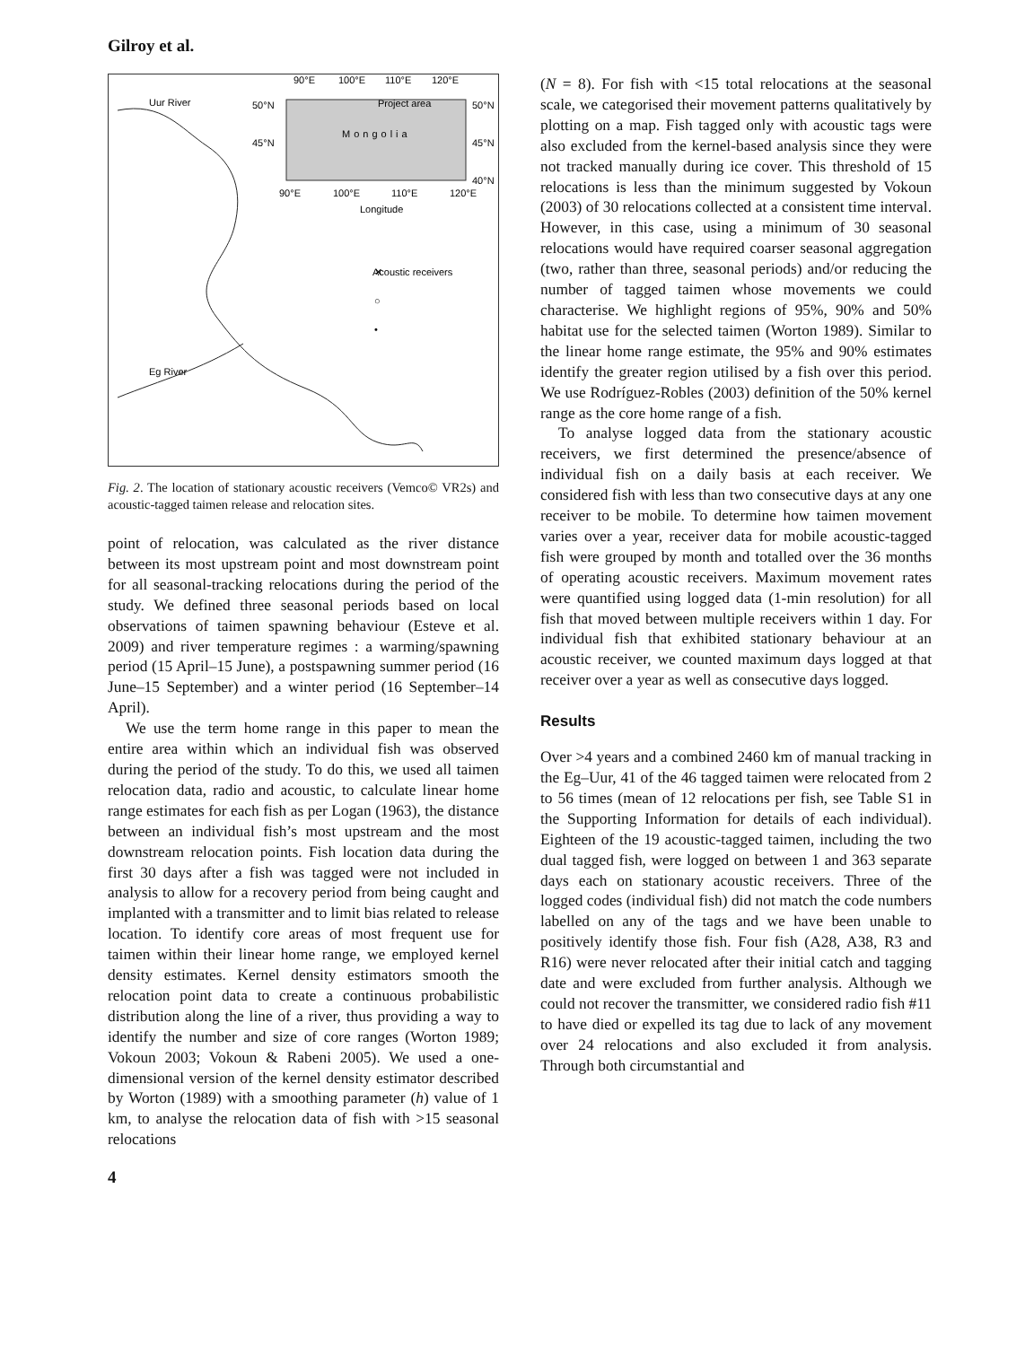Gilroy et al.
90°E
100°E
110°E
120°E
50°N
45°N
50°N
45°N
40°N
90°E
100°E
110°E
120°E
Longitude
Project area
Mongolia
Uur River
Eg River
✕
○
•
Acoustic receivers
Fig. 2. The location of stationary acoustic receivers (Vemco© VR2s) and acoustic-tagged taimen release and relocation sites.
point of relocation, was calculated as the river distance between its most upstream point and most downstream point for all seasonal-tracking relocations during the period of the study. We defined three seasonal periods based on local observations of taimen spawning behaviour (Esteve et al. 2009) and river temperature regimes : a warming/spawning period (15 April–15 June), a postspawning summer period (16 June–15 September) and a winter period (16 September–14 April).
We use the term home range in this paper to mean the entire area within which an individual fish was observed during the period of the study. To do this, we used all taimen relocation data, radio and acoustic, to calculate linear home range estimates for each fish as per Logan (1963), the distance between an individual fish’s most upstream and the most downstream relocation points. Fish location data during the first 30 days after a fish was tagged were not included in analysis to allow for a recovery period from being caught and implanted with a transmitter and to limit bias related to release location. To identify core areas of most frequent use for taimen within their linear home range, we employed kernel density estimates. Kernel density estimators smooth the relocation point data to create a continuous probabilistic distribution along the line of a river, thus providing a way to identify the number and size of core ranges (Worton 1989; Vokoun 2003; Vokoun & Rabeni 2005). We used a one-dimensional version of the kernel density estimator described by Worton (1989) with a smoothing parameter (h) value of 1 km, to analyse the relocation data of fish with >15 seasonal relocations
4
(N = 8). For fish with <15 total relocations at the seasonal scale, we categorised their movement patterns qualitatively by plotting on a map. Fish tagged only with acoustic tags were also excluded from the kernel-based analysis since they were not tracked manually during ice cover. This threshold of 15 relocations is less than the minimum suggested by Vokoun (2003) of 30 relocations collected at a consistent time interval. However, in this case, using a minimum of 30 seasonal relocations would have required coarser seasonal aggregation (two, rather than three, seasonal periods) and/or reducing the number of tagged taimen whose movements we could characterise. We highlight regions of 95%, 90% and 50% habitat use for the selected taimen (Worton 1989). Similar to the linear home range estimate, the 95% and 90% estimates identify the greater region utilised by a fish over this period. We use Rodríguez-Robles (2003) definition of the 50% kernel range as the core home range of a fish.
To analyse logged data from the stationary acoustic receivers, we first determined the presence/absence of individual fish on a daily basis at each receiver. We considered fish with less than two consecutive days at any one receiver to be mobile. To determine how taimen movement varies over a year, receiver data for mobile acoustic-tagged fish were grouped by month and totalled over the 36 months of operating acoustic receivers. Maximum movement rates were quantified using logged data (1-min resolution) for all fish that moved between multiple receivers within 1 day. For individual fish that exhibited stationary behaviour at an acoustic receiver, we counted maximum days logged at that receiver over a year as well as consecutive days logged.
Results
Over >4 years and a combined 2460 km of manual tracking in the Eg–Uur, 41 of the 46 tagged taimen were relocated from 2 to 56 times (mean of 12 relocations per fish, see Table S1 in the Supporting Information for details of each individual). Eighteen of the 19 acoustic-tagged taimen, including the two dual tagged fish, were logged on between 1 and 363 separate days each on stationary acoustic receivers. Three of the logged codes (individual fish) did not match the code numbers labelled on any of the tags and we have been unable to positively identify those fish. Four fish (A28, A38, R3 and R16) were never relocated after their initial catch and tagging date and were excluded from further analysis. Although we could not recover the transmitter, we considered radio fish #11 to have died or expelled its tag due to lack of any movement over 24 relocations and also excluded it from analysis. Through both circumstantial and